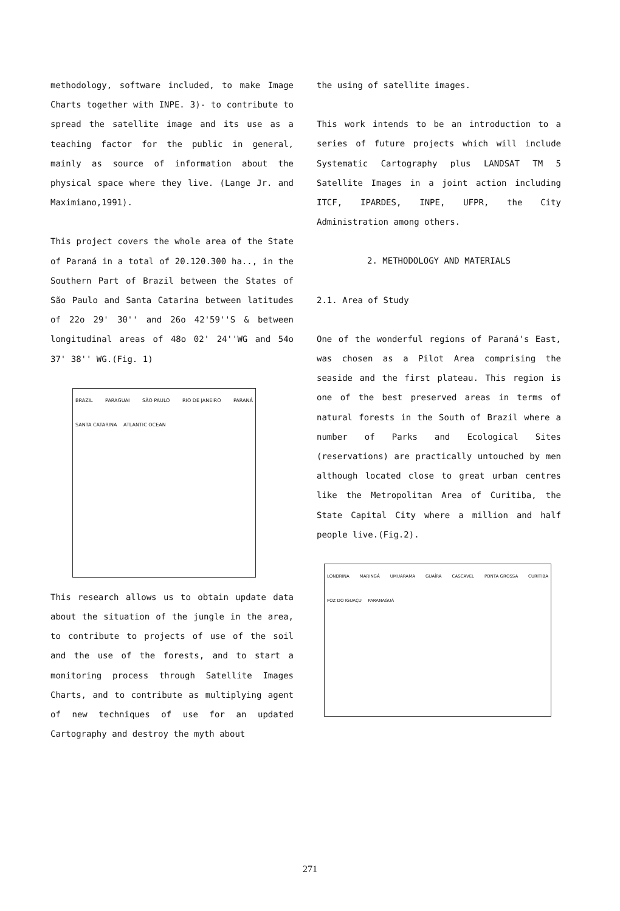methodology, software included, to make Image Charts together with INPE. 3)- to contribute to spread the satellite image and its use as a teaching factor for the public in general, mainly as source of information about the physical space where they live. (Lange Jr. and Maximiano,1991).
This project covers the whole area of the State of Paraná in a total of 20.120.300 ha.., in the Southern Part of Brazil between the States of São Paulo and Santa Catarina between latitudes of 22o 29' 30'' and 26o 42'59''S & between longitudinal areas of 48o 02' 24''WG and 54o 37' 38'' WG.(Fig. 1)
BRAZIL PARAGUAI SÃO PAULO RIO DE JANEIRO PARANÁ SANTA CATARINA ATLANTIC OCEAN
This research allows us to obtain update data about the situation of the jungle in the area, to contribute to projects of use of the soil and the use of the forests, and to start a monitoring process through Satellite Images Charts, and to contribute as multiplying agent of new techniques of use for an updated Cartography and destroy the myth about
the using of satellite images.
This work intends to be an introduction to a series of future projects which will include Systematic Cartography plus LANDSAT TM 5 Satellite Images in a joint action including ITCF, IPARDES, INPE, UFPR, the City Administration among others.
2. METHODOLOGY AND MATERIALS
2.1. Area of Study
One of the wonderful regions of Paraná's East, was chosen as a Pilot Area comprising the seaside and the first plateau. This region is one of the best preserved areas in terms of natural forests in the South of Brazil where a number of Parks and Ecological Sites (reservations) are practically untouched by men although located close to great urban centres like the Metropolitan Area of Curitiba, the State Capital City where a million and half people live.(Fig.2).
LONDRINA MARINGÁ UMUARAMA GUAÍRA CASCAVEL PONTA GROSSA CURITIBA FOZ DO IGUAÇU PARANAGUÁ
271